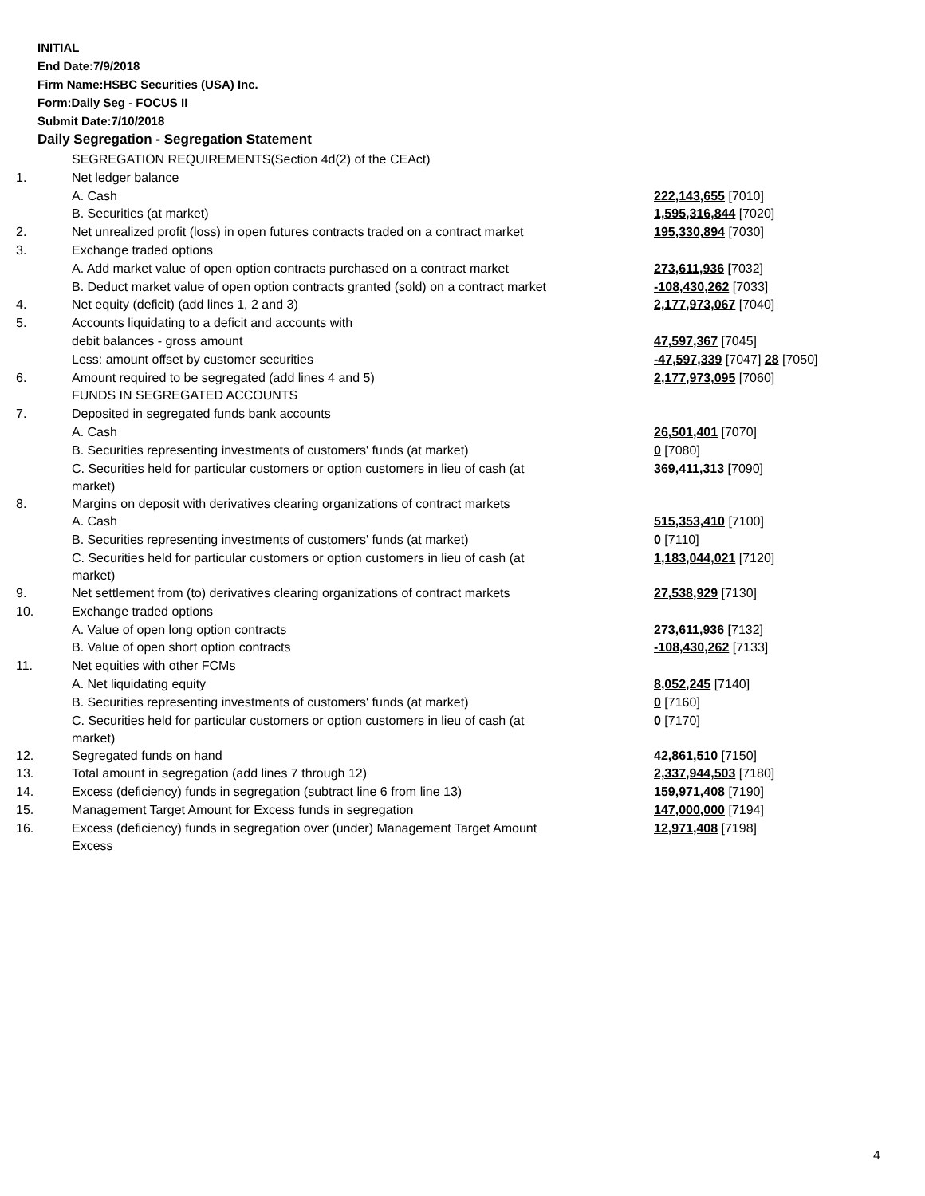INITIAL
End Date:7/9/2018
Firm Name:HSBC Securities (USA) Inc.
Form:Daily Seg - FOCUS II
Submit Date:7/10/2018
Daily Segregation - Segregation Statement
| | SEGREGATION REQUIREMENTS(Section 4d(2) of the CEAct) | |
| 1. | Net ledger balance | |
| | A. Cash | 222,143,655 [7010] |
| | B. Securities (at market) | 1,595,316,844 [7020] |
| 2. | Net unrealized profit (loss) in open futures contracts traded on a contract market | 195,330,894 [7030] |
| 3. | Exchange traded options | |
| | A. Add market value of open option contracts purchased on a contract market | 273,611,936 [7032] |
| | B. Deduct market value of open option contracts granted (sold) on a contract market | -108,430,262 [7033] |
| 4. | Net equity (deficit) (add lines 1, 2 and 3) | 2,177,973,067 [7040] |
| 5. | Accounts liquidating to a deficit and accounts with | |
| | debit balances - gross amount | 47,597,367 [7045] |
| | Less: amount offset by customer securities | -47,597,339 [7047] 28 [7050] |
| 6. | Amount required to be segregated (add lines 4 and 5) | 2,177,973,095 [7060] |
| | FUNDS IN SEGREGATED ACCOUNTS | |
| 7. | Deposited in segregated funds bank accounts | |
| | A. Cash | 26,501,401 [7070] |
| | B. Securities representing investments of customers' funds (at market) | 0 [7080] |
| | C. Securities held for particular customers or option customers in lieu of cash (at market) | 369,411,313 [7090] |
| 8. | Margins on deposit with derivatives clearing organizations of contract markets | |
| | A. Cash | 515,353,410 [7100] |
| | B. Securities representing investments of customers' funds (at market) | 0 [7110] |
| | C. Securities held for particular customers or option customers in lieu of cash (at market) | 1,183,044,021 [7120] |
| 9. | Net settlement from (to) derivatives clearing organizations of contract markets | 27,538,929 [7130] |
| 10. | Exchange traded options | |
| | A. Value of open long option contracts | 273,611,936 [7132] |
| | B. Value of open short option contracts | -108,430,262 [7133] |
| 11. | Net equities with other FCMs | |
| | A. Net liquidating equity | 8,052,245 [7140] |
| | B. Securities representing investments of customers' funds (at market) | 0 [7160] |
| | C. Securities held for particular customers or option customers in lieu of cash (at market) | 0 [7170] |
| 12. | Segregated funds on hand | 42,861,510 [7150] |
| 13. | Total amount in segregation (add lines 7 through 12) | 2,337,944,503 [7180] |
| 14. | Excess (deficiency) funds in segregation (subtract line 6 from line 13) | 159,971,408 [7190] |
| 15. | Management Target Amount for Excess funds in segregation | 147,000,000 [7194] |
| 16. | Excess (deficiency) funds in segregation over (under) Management Target Amount Excess | 12,971,408 [7198] |
4